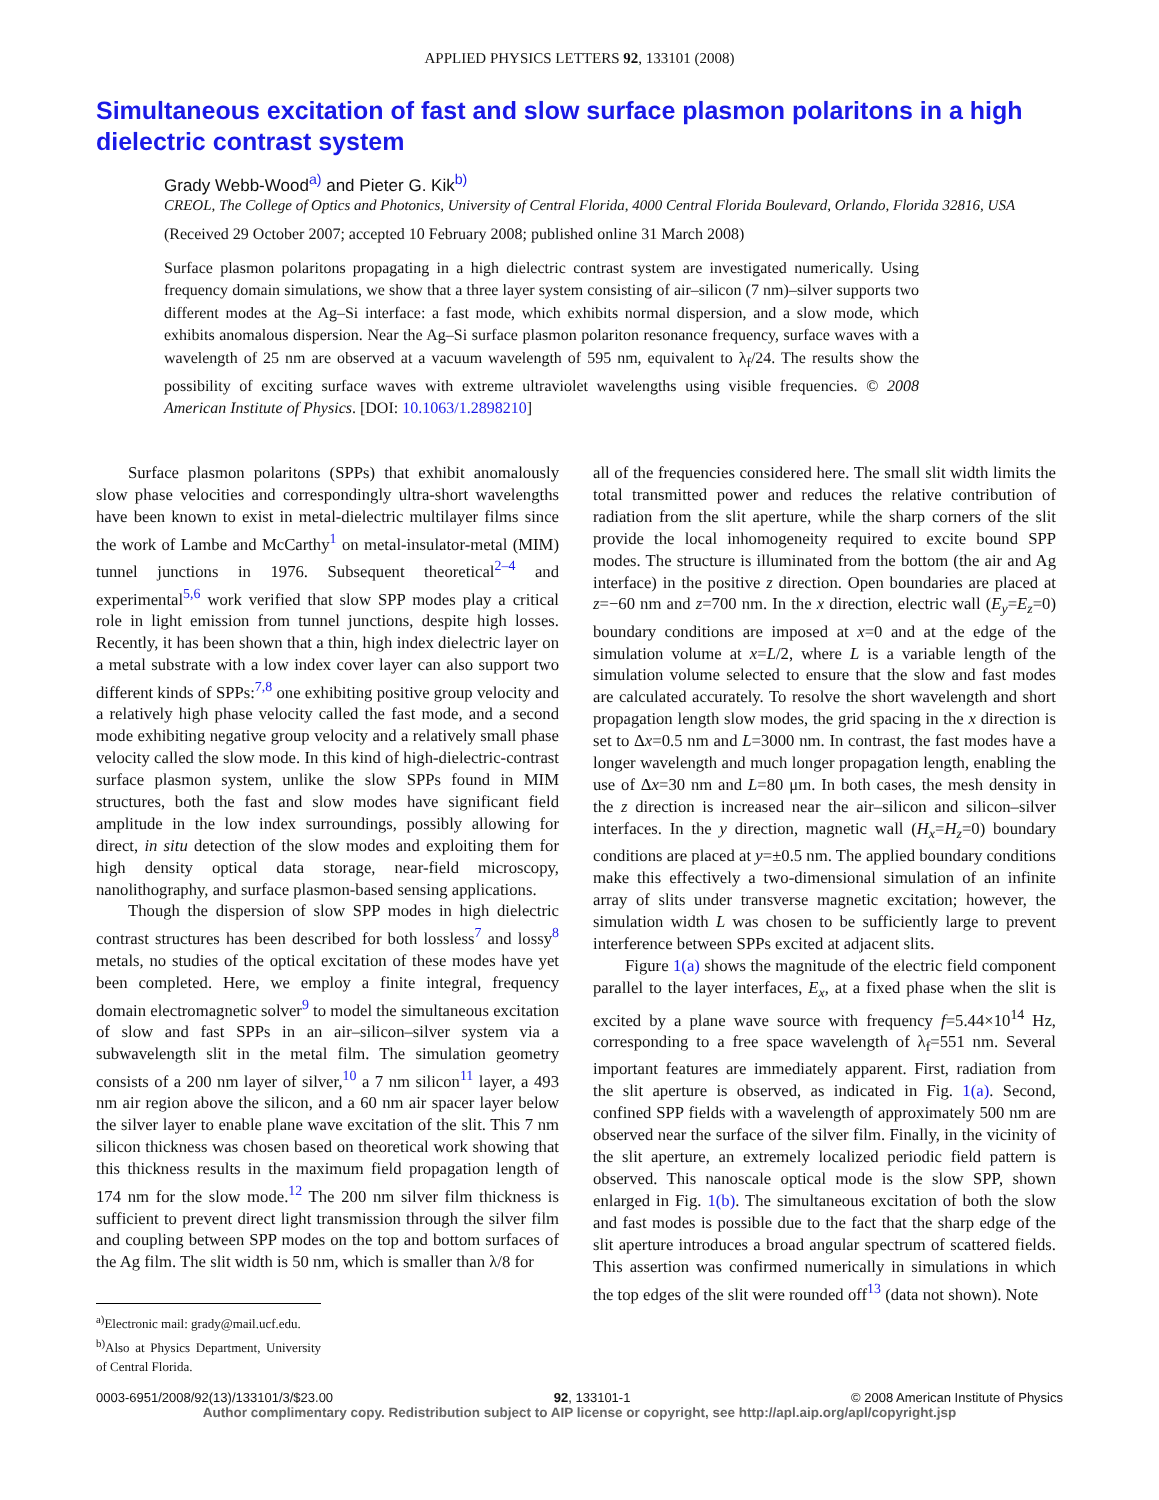APPLIED PHYSICS LETTERS 92, 133101 (2008)
Simultaneous excitation of fast and slow surface plasmon polaritons in a high dielectric contrast system
Grady Webb-Wood<sup>a)</sup> and Pieter G. Kik<sup>b)</sup>
CREOL, The College of Optics and Photonics, University of Central Florida, 4000 Central Florida Boulevard, Orlando, Florida 32816, USA
(Received 29 October 2007; accepted 10 February 2008; published online 31 March 2008)
Surface plasmon polaritons propagating in a high dielectric contrast system are investigated numerically. Using frequency domain simulations, we show that a three layer system consisting of air–silicon (7 nm)–silver supports two different modes at the Ag–Si interface: a fast mode, which exhibits normal dispersion, and a slow mode, which exhibits anomalous dispersion. Near the Ag–Si surface plasmon polariton resonance frequency, surface waves with a wavelength of 25 nm are observed at a vacuum wavelength of 595 nm, equivalent to λ<sub>f</sub>/24. The results show the possibility of exciting surface waves with extreme ultraviolet wavelengths using visible frequencies. © 2008 American Institute of Physics. [DOI: 10.1063/1.2898210]
Surface plasmon polaritons (SPPs) that exhibit anomalously slow phase velocities and correspondingly ultra-short wavelengths have been known to exist in metal-dielectric multilayer films since the work of Lambe and McCarthy<sup>1</sup> on metal-insulator-metal (MIM) tunnel junctions in 1976. Subsequent theoretical<sup>2–4</sup> and experimental<sup>5,6</sup> work verified that slow SPP modes play a critical role in light emission from tunnel junctions, despite high losses. Recently, it has been shown that a thin, high index dielectric layer on a metal substrate with a low index cover layer can also support two different kinds of SPPs:<sup>7,8</sup> one exhibiting positive group velocity and a relatively high phase velocity called the fast mode, and a second mode exhibiting negative group velocity and a relatively small phase velocity called the slow mode. In this kind of high-dielectric-contrast surface plasmon system, unlike the slow SPPs found in MIM structures, both the fast and slow modes have significant field amplitude in the low index surroundings, possibly allowing for direct, in situ detection of the slow modes and exploiting them for high density optical data storage, near-field microscopy, nanolithography, and surface plasmon-based sensing applications.
Though the dispersion of slow SPP modes in high dielectric contrast structures has been described for both lossless<sup>7</sup> and lossy<sup>8</sup> metals, no studies of the optical excitation of these modes have yet been completed. Here, we employ a finite integral, frequency domain electromagnetic solver<sup>9</sup> to model the simultaneous excitation of slow and fast SPPs in an air–silicon–silver system via a subwavelength slit in the metal film. The simulation geometry consists of a 200 nm layer of silver,<sup>10</sup> a 7 nm silicon<sup>11</sup> layer, a 493 nm air region above the silicon, and a 60 nm air spacer layer below the silver layer to enable plane wave excitation of the slit. This 7 nm silicon thickness was chosen based on theoretical work showing that this thickness results in the maximum field propagation length of 174 nm for the slow mode.<sup>12</sup> The 200 nm silver film thickness is sufficient to prevent direct light transmission through the silver film and coupling between SPP modes on the top and bottom surfaces of the Ag film. The slit width is 50 nm, which is smaller than λ/8 for
<sup>a)</sup> Electronic mail: grady@mail.ucf.edu.
<sup>b)</sup> Also at Physics Department, University of Central Florida.
all of the frequencies considered here. The small slit width limits the total transmitted power and reduces the relative contribution of radiation from the slit aperture, while the sharp corners of the slit provide the local inhomogeneity required to excite bound SPP modes. The structure is illuminated from the bottom (the air and Ag interface) in the positive z direction. Open boundaries are placed at z=−60 nm and z=700 nm. In the x direction, electric wall (E<sub>y</sub>=E<sub>z</sub>=0) boundary conditions are imposed at x=0 and at the edge of the simulation volume at x=L/2, where L is a variable length of the simulation volume selected to ensure that the slow and fast modes are calculated accurately. To resolve the short wavelength and short propagation length slow modes, the grid spacing in the x direction is set to Δx=0.5 nm and L=3000 nm. In contrast, the fast modes have a longer wavelength and much longer propagation length, enabling the use of Δx=30 nm and L=80 μm. In both cases, the mesh density in the z direction is increased near the air–silicon and silicon–silver interfaces. In the y direction, magnetic wall (H<sub>x</sub>=H<sub>z</sub>=0) boundary conditions are placed at y=±0.5 nm. The applied boundary conditions make this effectively a two-dimensional simulation of an infinite array of slits under transverse magnetic excitation; however, the simulation width L was chosen to be sufficiently large to prevent interference between SPPs excited at adjacent slits.
Figure 1(a) shows the magnitude of the electric field component parallel to the layer interfaces, E<sub>x</sub>, at a fixed phase when the slit is excited by a plane wave source with frequency f=5.44×10<sup>14</sup> Hz, corresponding to a free space wavelength of λ<sub>f</sub>=551 nm. Several important features are immediately apparent. First, radiation from the slit aperture is observed, as indicated in Fig. 1(a). Second, confined SPP fields with a wavelength of approximately 500 nm are observed near the surface of the silver film. Finally, in the vicinity of the slit aperture, an extremely localized periodic field pattern is observed. This nanoscale optical mode is the slow SPP, shown enlarged in Fig. 1(b). The simultaneous excitation of both the slow and fast modes is possible due to the fact that the sharp edge of the slit aperture introduces a broad angular spectrum of scattered fields. This assertion was confirmed numerically in simulations in which the top edges of the slit were rounded off<sup>13</sup> (data not shown). Note
0003-6951/2008/92(13)/133101/3/$23.00 92, 133101-1 © 2008 American Institute of Physics
Author complimentary copy. Redistribution subject to AIP license or copyright, see http://apl.aip.org/apl/copyright.jsp